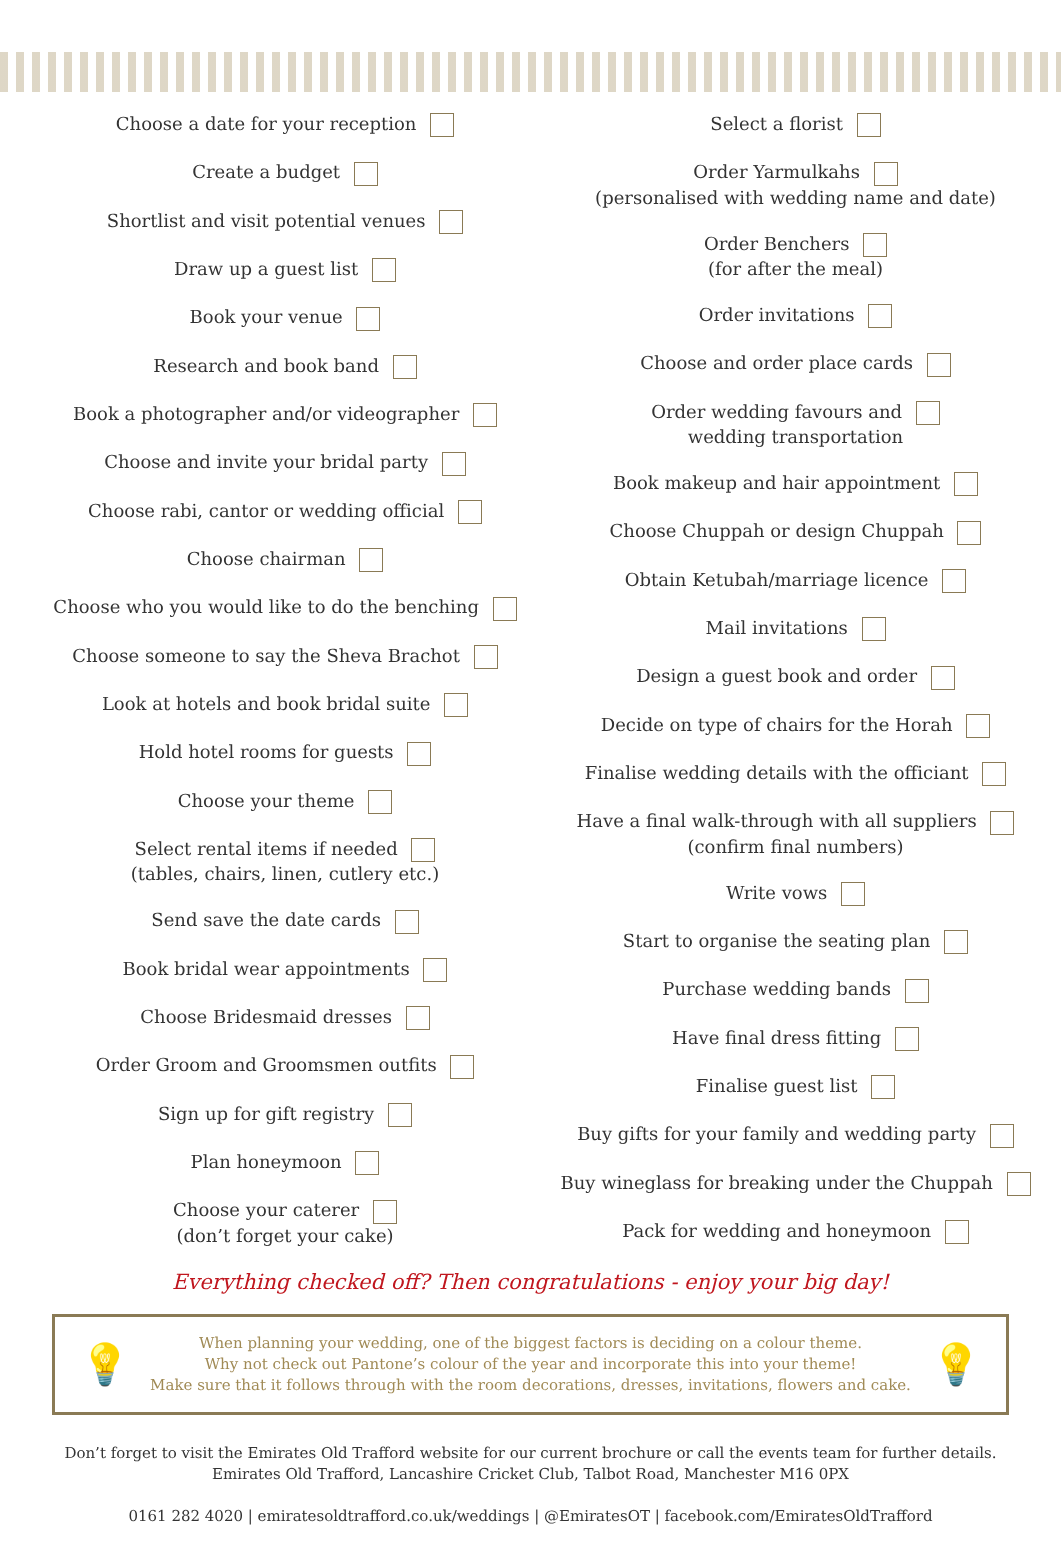Choose a date for your reception
Create a budget
Shortlist and visit potential venues
Draw up a guest list
Book your venue
Research and book band
Book a photographer and/or videographer
Choose and invite your bridal party
Choose rabi, cantor or wedding official
Choose chairman
Choose who you would like to do the benching
Choose someone to say the Sheva Brachot
Look at hotels and book bridal suite
Hold hotel rooms for guests
Choose your theme
Select rental items if needed
(tables, chairs, linen, cutlery etc.)
Send save the date cards
Book bridal wear appointments
Choose Bridesmaid dresses
Order Groom and Groomsmen outfits
Sign up for gift registry
Plan honeymoon
Choose your caterer
(don’t forget your cake)
Select a florist
Order Yarmulkahs
(personalised with wedding name and date)
Order Benchers
(for after the meal)
Order invitations
Choose and order place cards
Order wedding favours and
wedding transportation
Book makeup and hair appointment
Choose Chuppah or design Chuppah
Obtain Ketubah/marriage licence
Mail invitations
Design a guest book and order
Decide on type of chairs for the Horah
Finalise wedding details with the officiant
Have a final walk-through with all suppliers
(confirm final numbers)
Write vows
Start to organise the seating plan
Purchase wedding bands
Have final dress fitting
Finalise guest list
Buy gifts for your family and wedding party
Buy wineglass for breaking under the Chuppah
Pack for wedding and honeymoon
Everything checked off? Then congratulations - enjoy your big day!
💡
When planning your wedding, one of the biggest factors is deciding on a colour theme.
Why not check out Pantone’s colour of the year and incorporate this into your theme!
Make sure that it follows through with the room decorations, dresses, invitations, flowers and cake.
💡
Don’t forget to visit the Emirates Old Trafford website for our current brochure or call the events team for further details.
Emirates Old Trafford, Lancashire Cricket Club, Talbot Road, Manchester M16 0PX
0161 282 4020 | emiratesoldtrafford.co.uk/weddings | @EmiratesOT | facebook.com/EmiratesOldTrafford